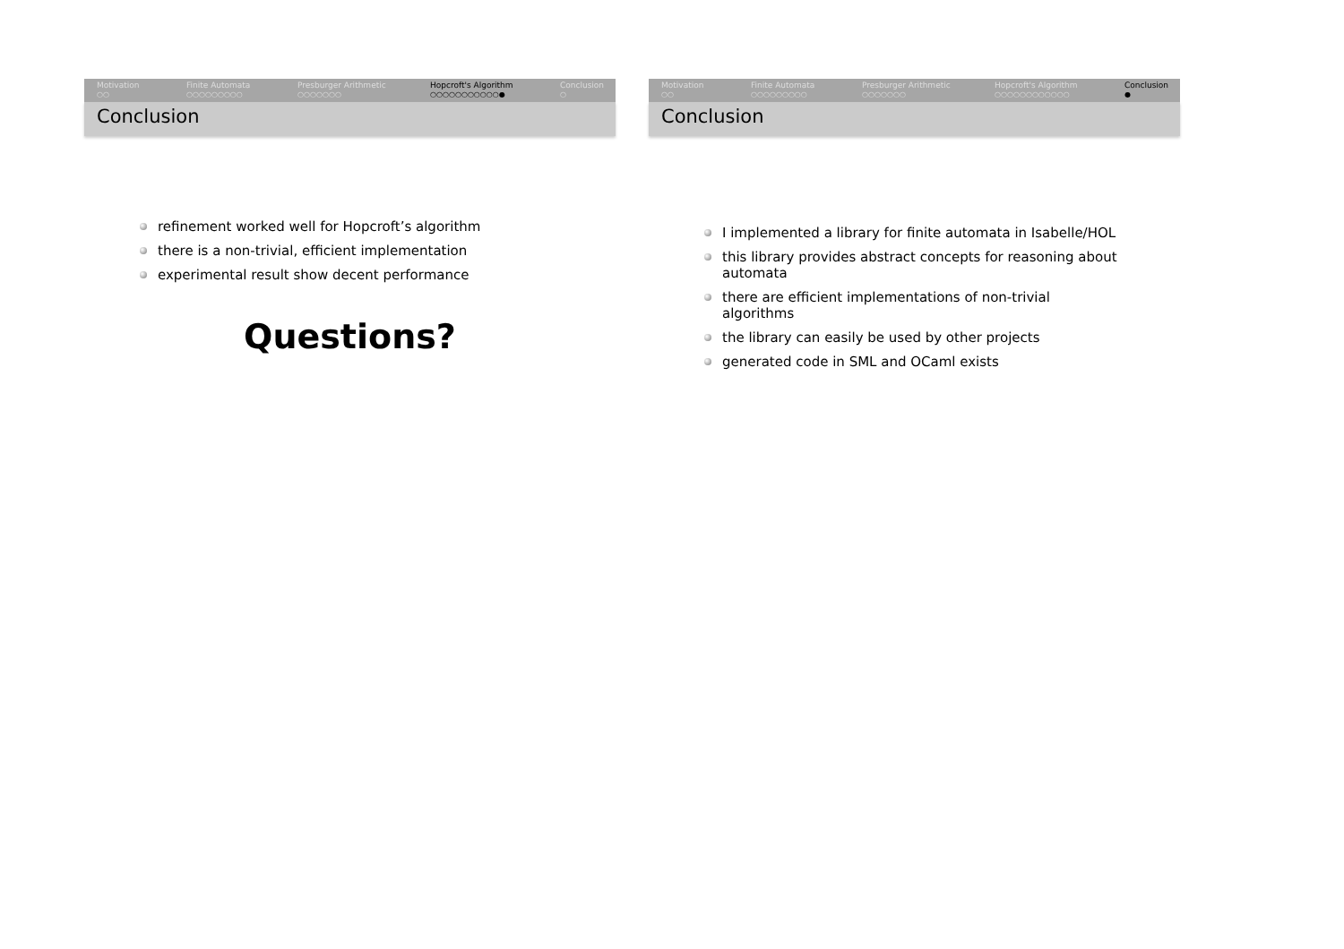Motivation
○○
Finite Automata
○○○○○○○○○
Presburger Arithmetic
○○○○○○○
Hopcroft's Algorithm
○○○○○○○○○○○●
Conclusion
○
Conclusion
refinement worked well for Hopcroft’s algorithm
there is a non-trivial, efficient implementation
experimental result show decent performance
Questions?
Motivation
○○
Finite Automata
○○○○○○○○○
Presburger Arithmetic
○○○○○○○
Hopcroft's Algorithm
○○○○○○○○○○○○
Conclusion
●
Conclusion
I implemented a library for finite automata in Isabelle/HOL
this library provides abstract concepts for reasoning about automata
there are efficient implementations of non-trivial algorithms
the library can easily be used by other projects
generated code in SML and OCaml exists